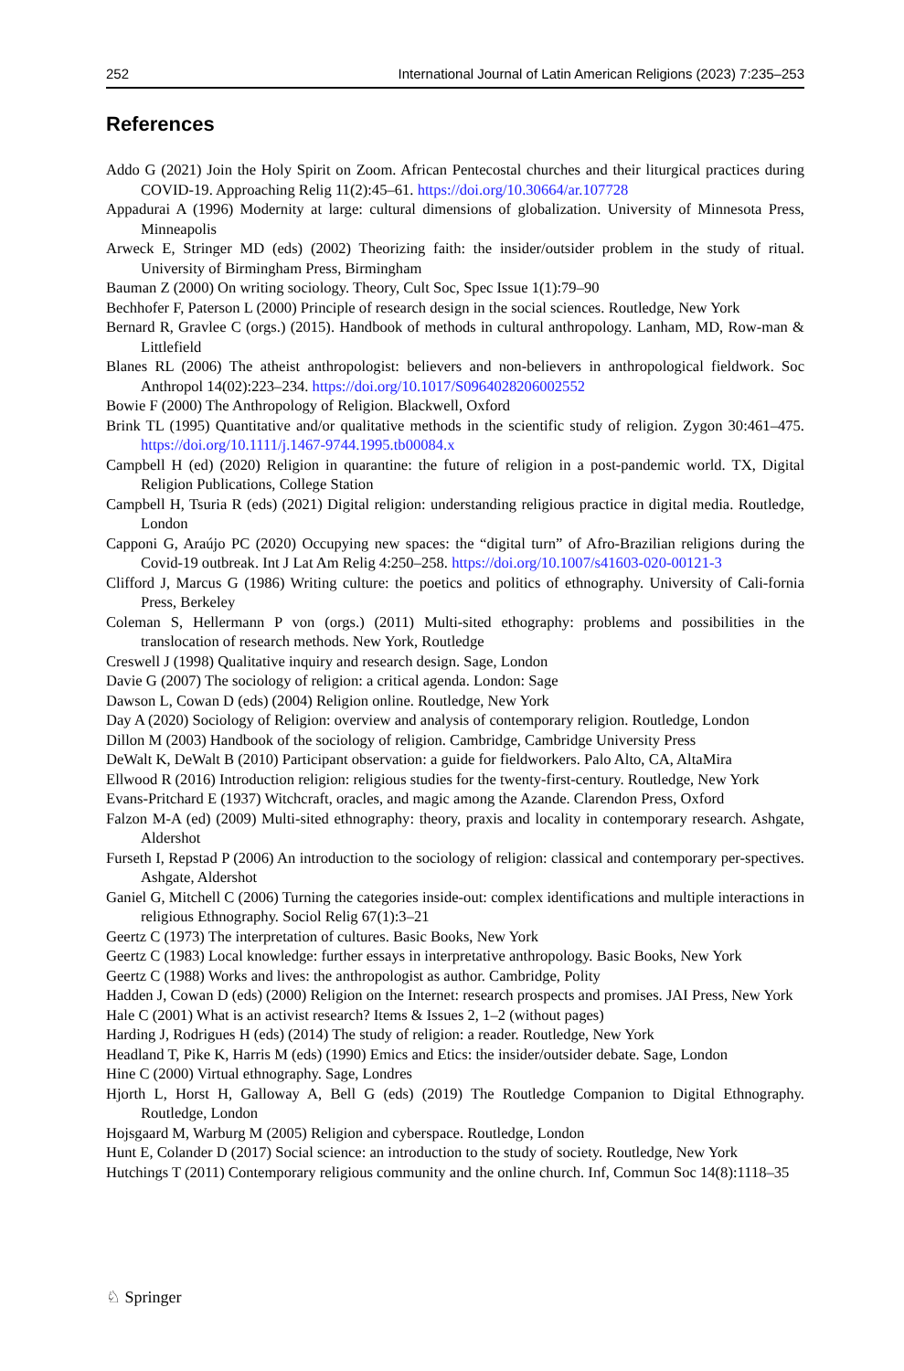252 International Journal of Latin American Religions (2023) 7:235–253
References
Addo G (2021) Join the Holy Spirit on Zoom. African Pentecostal churches and their liturgical practices during COVID-19. Approaching Relig 11(2):45–61. https://doi.org/10.30664/ar.107728
Appadurai A (1996) Modernity at large: cultural dimensions of globalization. University of Minnesota Press, Minneapolis
Arweck E, Stringer MD (eds) (2002) Theorizing faith: the insider/outsider problem in the study of ritual. University of Birmingham Press, Birmingham
Bauman Z (2000) On writing sociology. Theory, Cult Soc, Spec Issue 1(1):79–90
Bechhofer F, Paterson L (2000) Principle of research design in the social sciences. Routledge, New York
Bernard R, Gravlee C (orgs.) (2015). Handbook of methods in cultural anthropology. Lanham, MD, Row-man & Littlefield
Blanes RL (2006) The atheist anthropologist: believers and non-believers in anthropological fieldwork. Soc Anthropol 14(02):223–234. https://doi.org/10.1017/S0964028206002552
Bowie F (2000) The Anthropology of Religion. Blackwell, Oxford
Brink TL (1995) Quantitative and/or qualitative methods in the scientific study of religion. Zygon 30:461–475. https://doi.org/10.1111/j.1467-9744.1995.tb00084.x
Campbell H (ed) (2020) Religion in quarantine: the future of religion in a post-pandemic world. TX, Digital Religion Publications, College Station
Campbell H, Tsuria R (eds) (2021) Digital religion: understanding religious practice in digital media. Routledge, London
Capponi G, Araújo PC (2020) Occupying new spaces: the “digital turn” of Afro-Brazilian religions during the Covid-19 outbreak. Int J Lat Am Relig 4:250–258. https://doi.org/10.1007/s41603-020-00121-3
Clifford J, Marcus G (1986) Writing culture: the poetics and politics of ethnography. University of Cali-fornia Press, Berkeley
Coleman S, Hellermann P von (orgs.) (2011) Multi-sited ethography: problems and possibilities in the translocation of research methods. New York, Routledge
Creswell J (1998) Qualitative inquiry and research design. Sage, London
Davie G (2007) The sociology of religion: a critical agenda. London: Sage
Dawson L, Cowan D (eds) (2004) Religion online. Routledge, New York
Day A (2020) Sociology of Religion: overview and analysis of contemporary religion. Routledge, London
Dillon M (2003) Handbook of the sociology of religion. Cambridge, Cambridge University Press
DeWalt K, DeWalt B (2010) Participant observation: a guide for fieldworkers. Palo Alto, CA, AltaMira
Ellwood R (2016) Introduction religion: religious studies for the twenty-first-century. Routledge, New York
Evans-Pritchard E (1937) Witchcraft, oracles, and magic among the Azande. Clarendon Press, Oxford
Falzon M-A (ed) (2009) Multi-sited ethnography: theory, praxis and locality in contemporary research. Ashgate, Aldershot
Furseth I, Repstad P (2006) An introduction to the sociology of religion: classical and contemporary per-spectives. Ashgate, Aldershot
Ganiel G, Mitchell C (2006) Turning the categories inside-out: complex identifications and multiple interactions in religious Ethnography. Sociol Relig 67(1):3–21
Geertz C (1973) The interpretation of cultures. Basic Books, New York
Geertz C (1983) Local knowledge: further essays in interpretative anthropology. Basic Books, New York
Geertz C (1988) Works and lives: the anthropologist as author. Cambridge, Polity
Hadden J, Cowan D (eds) (2000) Religion on the Internet: research prospects and promises. JAI Press, New York
Hale C (2001) What is an activist research? Items & Issues 2, 1–2 (without pages)
Harding J, Rodrigues H (eds) (2014) The study of religion: a reader. Routledge, New York
Headland T, Pike K, Harris M (eds) (1990) Emics and Etics: the insider/outsider debate. Sage, London
Hine C (2000) Virtual ethnography. Sage, Londres
Hjorth L, Horst H, Galloway A, Bell G (eds) (2019) The Routledge Companion to Digital Ethnography. Routledge, London
Hojsgaard M, Warburg M (2005) Religion and cyberspace. Routledge, London
Hunt E, Colander D (2017) Social science: an introduction to the study of society. Routledge, New York
Hutchings T (2011) Contemporary religious community and the online church. Inf, Commun Soc 14(8):1118–35
♘ Springer